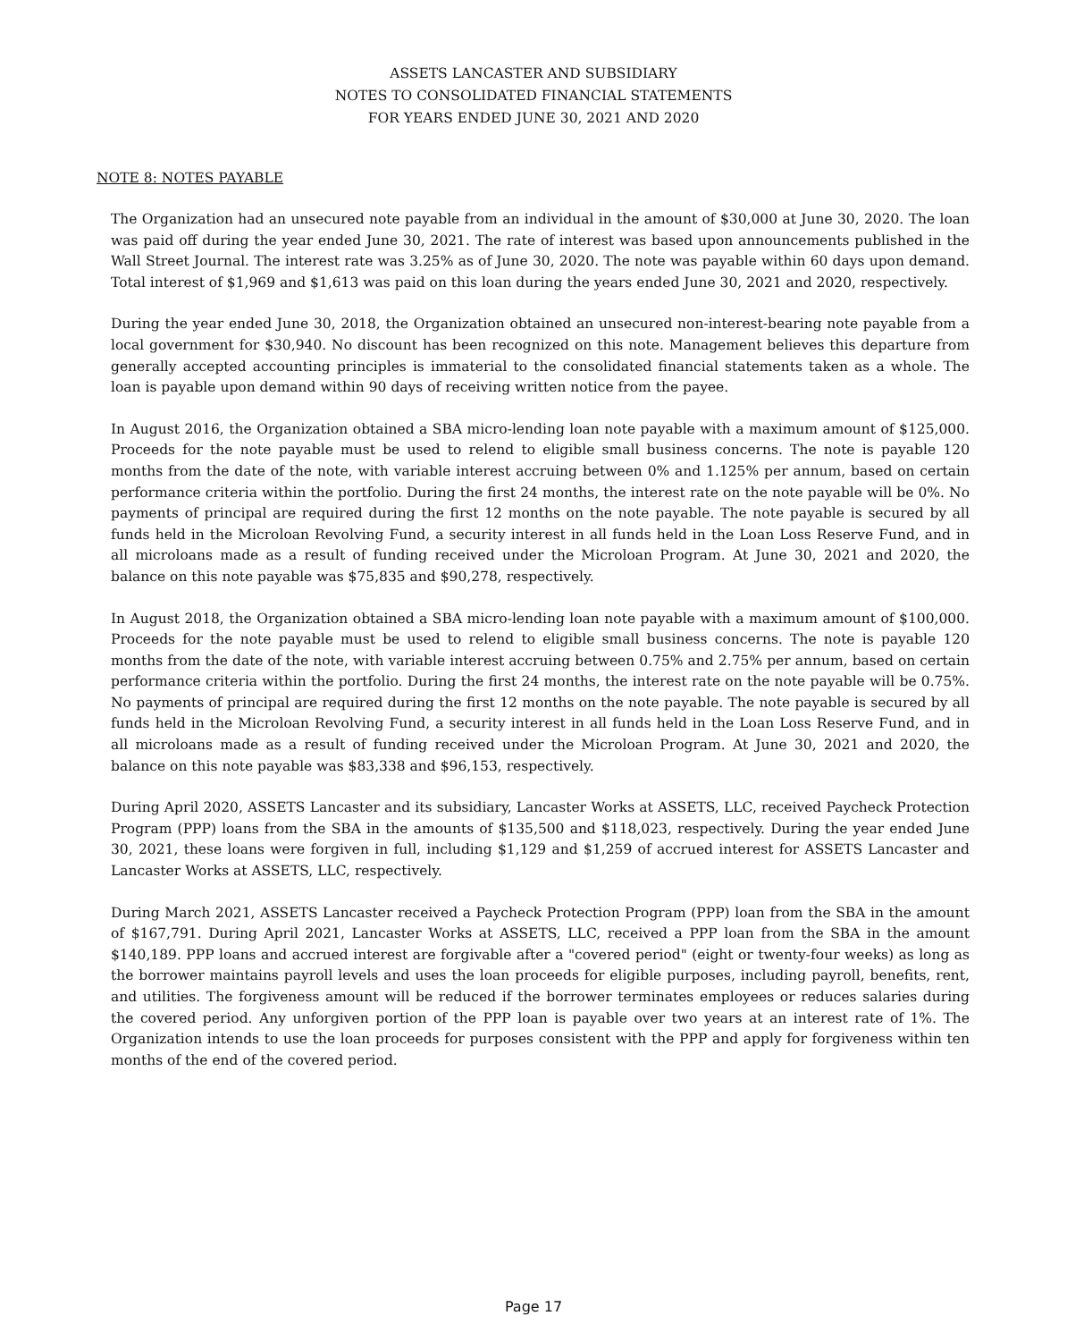ASSETS LANCASTER AND SUBSIDIARY
NOTES TO CONSOLIDATED FINANCIAL STATEMENTS
FOR YEARS ENDED JUNE 30, 2021 AND 2020
NOTE 8: NOTES PAYABLE
The Organization had an unsecured note payable from an individual in the amount of $30,000 at June 30, 2020. The loan was paid off during the year ended June 30, 2021. The rate of interest was based upon announcements published in the Wall Street Journal. The interest rate was 3.25% as of June 30, 2020. The note was payable within 60 days upon demand. Total interest of $1,969 and $1,613 was paid on this loan during the years ended June 30, 2021 and 2020, respectively.
During the year ended June 30, 2018, the Organization obtained an unsecured non-interest-bearing note payable from a local government for $30,940. No discount has been recognized on this note. Management believes this departure from generally accepted accounting principles is immaterial to the consolidated financial statements taken as a whole. The loan is payable upon demand within 90 days of receiving written notice from the payee.
In August 2016, the Organization obtained a SBA micro-lending loan note payable with a maximum amount of $125,000. Proceeds for the note payable must be used to relend to eligible small business concerns. The note is payable 120 months from the date of the note, with variable interest accruing between 0% and 1.125% per annum, based on certain performance criteria within the portfolio. During the first 24 months, the interest rate on the note payable will be 0%. No payments of principal are required during the first 12 months on the note payable. The note payable is secured by all funds held in the Microloan Revolving Fund, a security interest in all funds held in the Loan Loss Reserve Fund, and in all microloans made as a result of funding received under the Microloan Program. At June 30, 2021 and 2020, the balance on this note payable was $75,835 and $90,278, respectively.
In August 2018, the Organization obtained a SBA micro-lending loan note payable with a maximum amount of $100,000. Proceeds for the note payable must be used to relend to eligible small business concerns. The note is payable 120 months from the date of the note, with variable interest accruing between 0.75% and 2.75% per annum, based on certain performance criteria within the portfolio. During the first 24 months, the interest rate on the note payable will be 0.75%. No payments of principal are required during the first 12 months on the note payable. The note payable is secured by all funds held in the Microloan Revolving Fund, a security interest in all funds held in the Loan Loss Reserve Fund, and in all microloans made as a result of funding received under the Microloan Program. At June 30, 2021 and 2020, the balance on this note payable was $83,338 and $96,153, respectively.
During April 2020, ASSETS Lancaster and its subsidiary, Lancaster Works at ASSETS, LLC, received Paycheck Protection Program (PPP) loans from the SBA in the amounts of $135,500 and $118,023, respectively. During the year ended June 30, 2021, these loans were forgiven in full, including $1,129 and $1,259 of accrued interest for ASSETS Lancaster and Lancaster Works at ASSETS, LLC, respectively.
During March 2021, ASSETS Lancaster received a Paycheck Protection Program (PPP) loan from the SBA in the amount of $167,791. During April 2021, Lancaster Works at ASSETS, LLC, received a PPP loan from the SBA in the amount $140,189. PPP loans and accrued interest are forgivable after a "covered period" (eight or twenty-four weeks) as long as the borrower maintains payroll levels and uses the loan proceeds for eligible purposes, including payroll, benefits, rent, and utilities. The forgiveness amount will be reduced if the borrower terminates employees or reduces salaries during the covered period. Any unforgiven portion of the PPP loan is payable over two years at an interest rate of 1%. The Organization intends to use the loan proceeds for purposes consistent with the PPP and apply for forgiveness within ten months of the end of the covered period.
Page 17